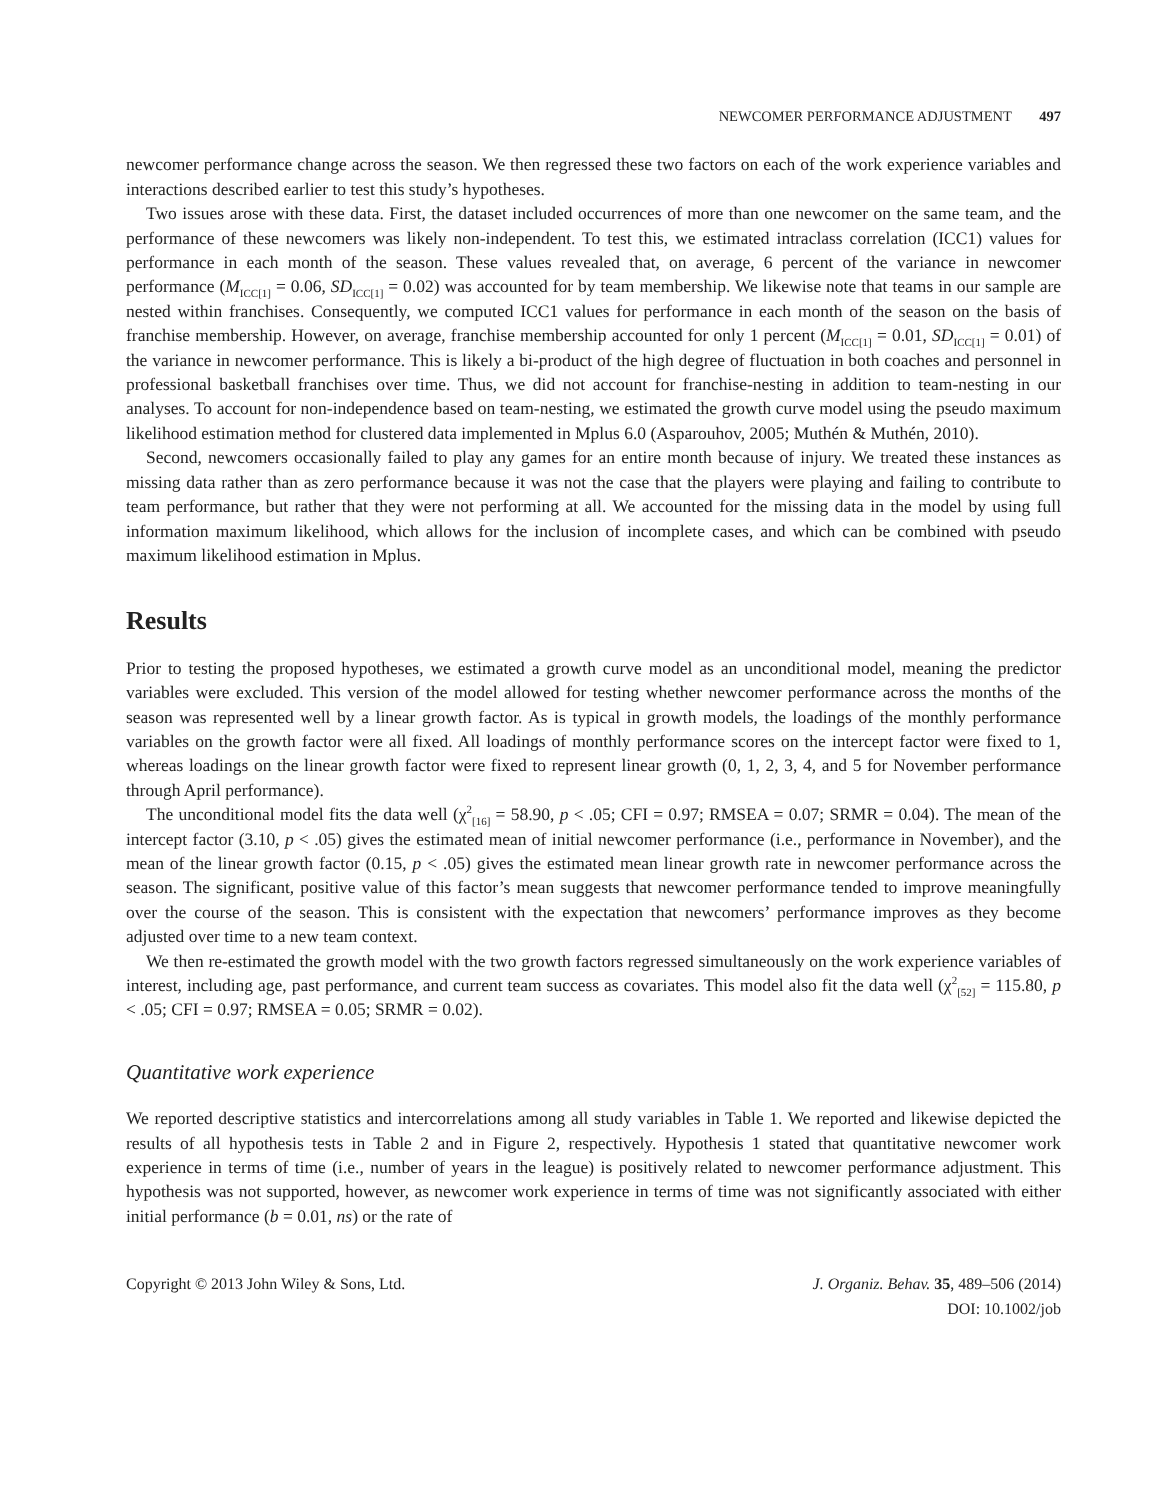NEWCOMER PERFORMANCE ADJUSTMENT 497
newcomer performance change across the season. We then regressed these two factors on each of the work experience variables and interactions described earlier to test this study’s hypotheses.
Two issues arose with these data. First, the dataset included occurrences of more than one newcomer on the same team, and the performance of these newcomers was likely non-independent. To test this, we estimated intraclass correlation (ICC1) values for performance in each month of the season. These values revealed that, on average, 6 percent of the variance in newcomer performance (M<sub>ICC[1]</sub> = 0.06, SD<sub>ICC[1]</sub> = 0.02) was accounted for by team membership. We likewise note that teams in our sample are nested within franchises. Consequently, we computed ICC1 values for performance in each month of the season on the basis of franchise membership. However, on average, franchise membership accounted for only 1 percent (M<sub>ICC[1]</sub> = 0.01, SD<sub>ICC[1]</sub> = 0.01) of the variance in newcomer performance. This is likely a bi-product of the high degree of fluctuation in both coaches and personnel in professional basketball franchises over time. Thus, we did not account for franchise-nesting in addition to team-nesting in our analyses. To account for non-independence based on team-nesting, we estimated the growth curve model using the pseudo maximum likelihood estimation method for clustered data implemented in Mplus 6.0 (Asparouhov, 2005; Muthén & Muthén, 2010).
Second, newcomers occasionally failed to play any games for an entire month because of injury. We treated these instances as missing data rather than as zero performance because it was not the case that the players were playing and failing to contribute to team performance, but rather that they were not performing at all. We accounted for the missing data in the model by using full information maximum likelihood, which allows for the inclusion of incomplete cases, and which can be combined with pseudo maximum likelihood estimation in Mplus.
Results
Prior to testing the proposed hypotheses, we estimated a growth curve model as an unconditional model, meaning the predictor variables were excluded. This version of the model allowed for testing whether newcomer performance across the months of the season was represented well by a linear growth factor. As is typical in growth models, the loadings of the monthly performance variables on the growth factor were all fixed. All loadings of monthly performance scores on the intercept factor were fixed to 1, whereas loadings on the linear growth factor were fixed to represent linear growth (0, 1, 2, 3, 4, and 5 for November performance through April performance).
The unconditional model fits the data well (χ<sup>2</sup><sub>[16]</sub> = 58.90, p < .05; CFI = 0.97; RMSEA = 0.07; SRMR = 0.04). The mean of the intercept factor (3.10, p < .05) gives the estimated mean of initial newcomer performance (i.e., performance in November), and the mean of the linear growth factor (0.15, p < .05) gives the estimated mean linear growth rate in newcomer performance across the season. The significant, positive value of this factor’s mean suggests that newcomer performance tended to improve meaningfully over the course of the season. This is consistent with the expectation that newcomers’ performance improves as they become adjusted over time to a new team context.
We then re-estimated the growth model with the two growth factors regressed simultaneously on the work experience variables of interest, including age, past performance, and current team success as covariates. This model also fit the data well (χ<sup>2</sup><sub>[52]</sub> = 115.80, p < .05; CFI = 0.97; RMSEA = 0.05; SRMR = 0.02).
Quantitative work experience
We reported descriptive statistics and intercorrelations among all study variables in Table 1. We reported and likewise depicted the results of all hypothesis tests in Table 2 and in Figure 2, respectively. Hypothesis 1 stated that quantitative newcomer work experience in terms of time (i.e., number of years in the league) is positively related to newcomer performance adjustment. This hypothesis was not supported, however, as newcomer work experience in terms of time was not significantly associated with either initial performance (b = 0.01, ns) or the rate of
Copyright © 2013 John Wiley & Sons, Ltd.
J. Organiz. Behav. 35, 489–506 (2014)
DOI: 10.1002/job